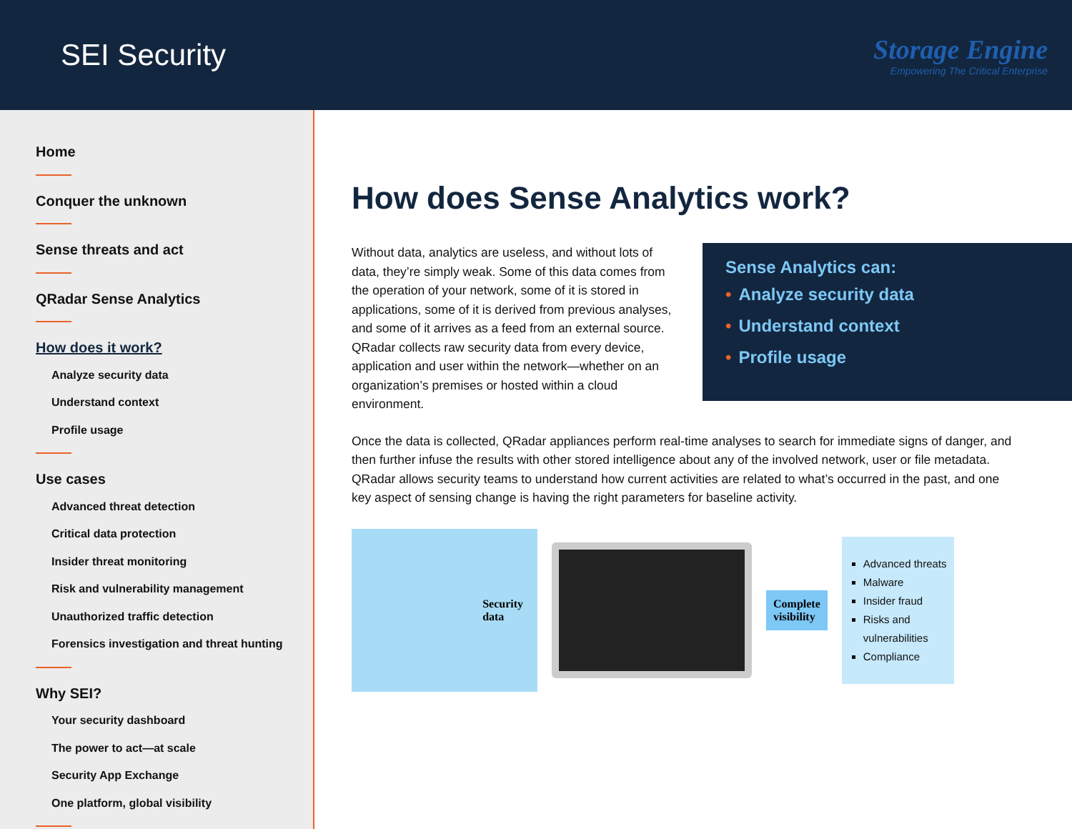SEI Security
Storage Engine
Empowering The Critical Enterprise
Home
Conquer the unknown
Sense threats and act
QRadar Sense Analytics
How does it work?
Analyze security data
Understand context
Profile usage
Use cases
Advanced threat detection
Critical data protection
Insider threat monitoring
Risk and vulnerability management
Unauthorized traffic detection
Forensics investigation and threat hunting
Why SEI?
Your security dashboard
The power to act—at scale
Security App Exchange
One platform, global visibility
How does Sense Analytics work?
Without data, analytics are useless, and without lots of data, they’re simply weak. Some of this data comes from the operation of your network, some of it is stored in applications, some of it is derived from previous analyses, and some of it arrives as a feed from an external source. QRadar collects raw security data from every device, application and user within the network—whether on an organization’s premises or hosted within a cloud environment.
Sense Analytics can:
• Analyze security data
• Understand context
• Profile usage
Once the data is collected, QRadar appliances perform real-time analyses to search for immediate signs of danger, and then further infuse the results with other stored intelligence about any of the involved network, user or file metadata. QRadar allows security teams to understand how current activities are related to what’s occurred in the past, and one key aspect of sensing change is having the right parameters for baseline activity.
Security
data
Complete
visibility
Advanced threats
Malware
Insider fraud
Risks and
vulnerabilities
Compliance